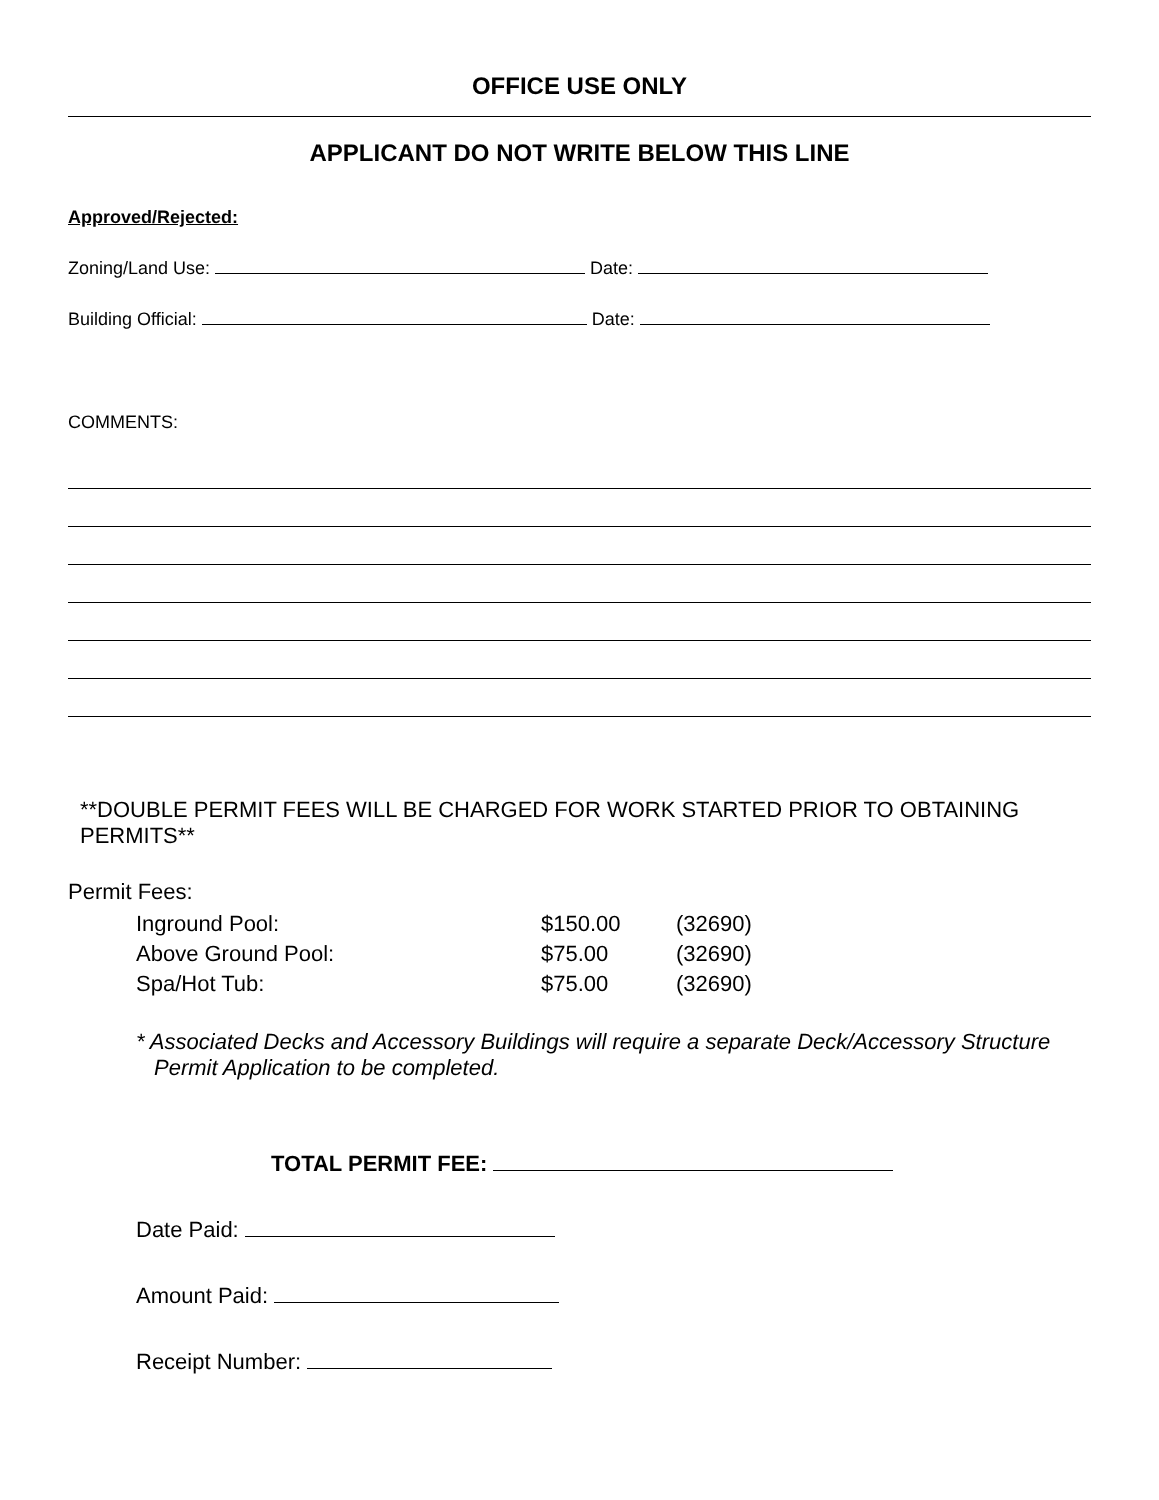OFFICE USE ONLY
APPLICANT DO NOT WRITE BELOW THIS LINE
Approved/Rejected:
Zoning/Land Use: Date:
Building Official: Date:
COMMENTS:
**DOUBLE PERMIT FEES WILL BE CHARGED FOR WORK STARTED PRIOR TO OBTAINING PERMITS**
Permit Fees:
| Inground Pool: | $150.00 | (32690) |
| Above Ground Pool: | $75.00 | (32690) |
| Spa/Hot Tub: | $75.00 | (32690) |
* Associated Decks and Accessory Buildings will require a separate Deck/Accessory Structure Permit Application to be completed.
TOTAL PERMIT FEE:
Date Paid:
Amount Paid:
Receipt Number: